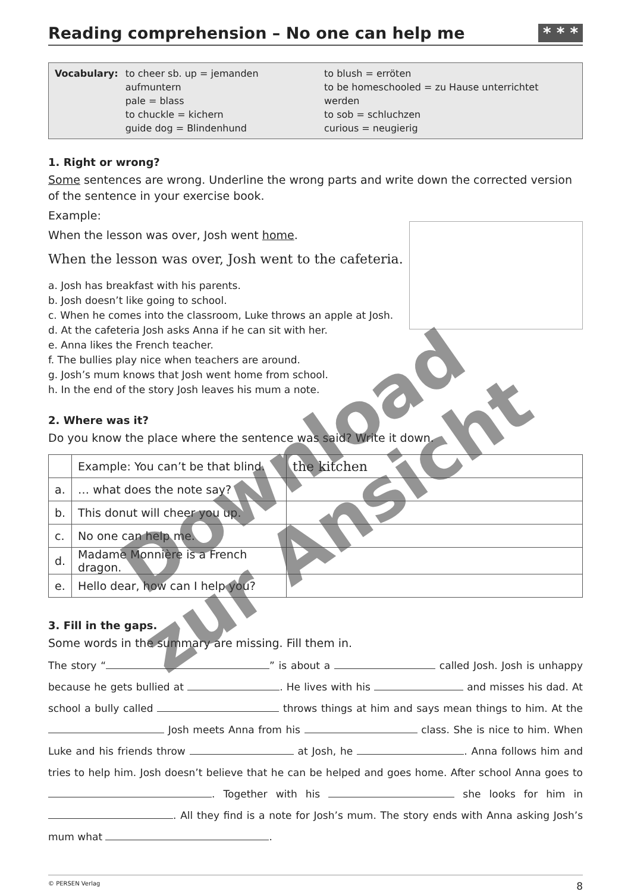Reading comprehension – No one can help me * * *
Vocabulary: to cheer sb. up = jemanden aufmuntern
pale = blass
to chuckle = kichern
guide dog = Blindenhund
to blush = erröten
to be homeschooled = zu Hause unterrichtet werden
to sob = schluchzen
curious = neugierig
1. Right or wrong?
Some sentences are wrong. Underline the wrong parts and write down the corrected version of the sentence in your exercise book.
Example:
When the lesson was over, Josh went home.
When the lesson was over, Josh went to the cafeteria.
a. Josh has breakfast with his parents.
b. Josh doesn’t like going to school.
c. When he comes into the classroom, Luke throws an apple at Josh.
d. At the cafeteria Josh asks Anna if he can sit with her.
e. Anna likes the French teacher.
f. The bullies play nice when teachers are around.
g. Josh’s mum knows that Josh went home from school.
h. In the end of the story Josh leaves his mum a note.
2. Where was it?
Do you know the place where the sentence was said? Write it down.
| | Example: You can’t be that blind. | the kitchen |
| a. | … what does the note say? | |
| b. | This donut will cheer you up. | |
| c. | No one can help me. | |
| d. | Madame Monnière is a French dragon. | |
| e. | Hello dear, how can I help you? | |
3. Fill in the gaps.
Some words in the summary are missing. Fill them in.
The story “ ” is about a called Josh. Josh is unhappy because he gets bullied at . He lives with his and misses his dad. At school a bully called throws things at him and says mean things to him. At the Josh meets Anna from his class. She is nice to him. When Luke and his friends throw at Josh, he . Anna follows him and tries to help him. Josh doesn’t believe that he can be helped and goes home. After school Anna goes to . Together with his she looks for him in . All they find is a note for Josh’s mum. The story ends with Anna asking Josh’s mum what .
© PERSEN Verlag 8
Download
zur Ansicht